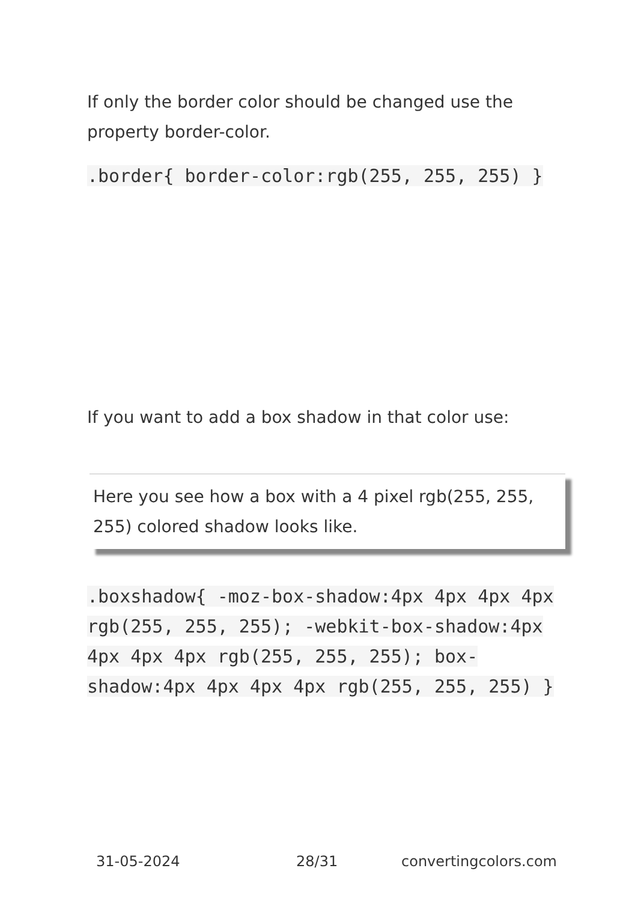If only the border color should be changed use the property border-color.
.border{ border-color:rgb(255, 255, 255) }
If you want to add a box shadow in that color use:
Here you see how a box with a 4 pixel rgb(255, 255, 255) colored shadow looks like.
.boxshadow{ -moz-box-shadow:4px 4px 4px 4px rgb(255, 255, 255); -webkit-box-shadow:4px 4px 4px 4px rgb(255, 255, 255); box-shadow:4px 4px 4px 4px rgb(255, 255, 255) }
31-05-2024 28/31 convertingcolors.com